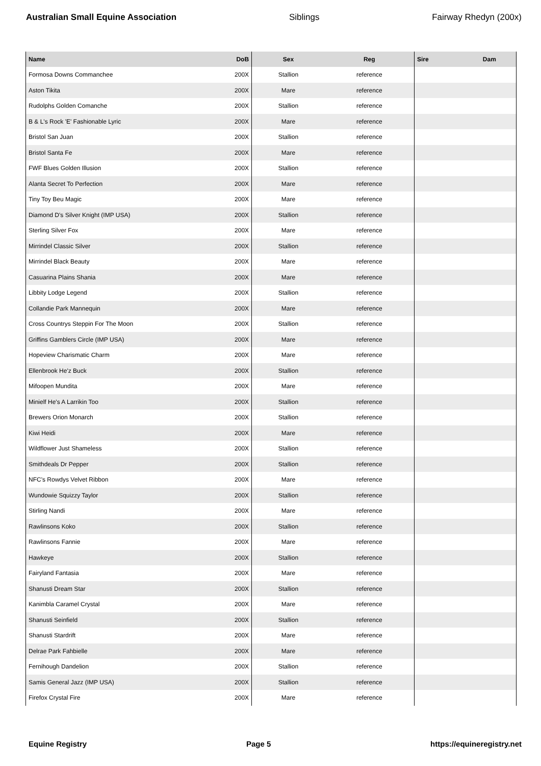Australian Small Equine Association Siblings Fairway Rhedyn (200x)
| Name | DoB | Sex | Reg | Sire | Dam |
| --- | --- | --- | --- | --- | --- |
| Formosa Downs Commanchee | 200X | Stallion | reference | | |
| Aston Tikita | 200X | Mare | reference | | |
| Rudolphs Golden Comanche | 200X | Stallion | reference | | |
| B & L's Rock 'E' Fashionable Lyric | 200X | Mare | reference | | |
| Bristol San Juan | 200X | Stallion | reference | | |
| Bristol Santa Fe | 200X | Mare | reference | | |
| FWF Blues Golden Illusion | 200X | Stallion | reference | | |
| Alanta Secret To Perfection | 200X | Mare | reference | | |
| Tiny Toy Beu Magic | 200X | Mare | reference | | |
| Diamond D's Silver Knight (IMP USA) | 200X | Stallion | reference | | |
| Sterling Silver Fox | 200X | Mare | reference | | |
| Mirrindel Classic Silver | 200X | Stallion | reference | | |
| Mirrindel Black Beauty | 200X | Mare | reference | | |
| Casuarina Plains Shania | 200X | Mare | reference | | |
| Libbity Lodge Legend | 200X | Stallion | reference | | |
| Collandie Park Mannequin | 200X | Mare | reference | | |
| Cross Countrys Steppin For The Moon | 200X | Stallion | reference | | |
| Griffins Gamblers Circle (IMP USA) | 200X | Mare | reference | | |
| Hopeview Charismatic Charm | 200X | Mare | reference | | |
| Ellenbrook He'z Buck | 200X | Stallion | reference | | |
| Mifoopen Mundita | 200X | Mare | reference | | |
| Minielf He's A Larrikin Too | 200X | Stallion | reference | | |
| Brewers Orion Monarch | 200X | Stallion | reference | | |
| Kiwi Heidi | 200X | Mare | reference | | |
| Wildflower Just Shameless | 200X | Stallion | reference | | |
| Smithdeals Dr Pepper | 200X | Stallion | reference | | |
| NFC's Rowdys Velvet Ribbon | 200X | Mare | reference | | |
| Wundowie Squizzy Taylor | 200X | Stallion | reference | | |
| Stirling Nandi | 200X | Mare | reference | | |
| Rawlinsons Koko | 200X | Stallion | reference | | |
| Rawlinsons Fannie | 200X | Mare | reference | | |
| Hawkeye | 200X | Stallion | reference | | |
| Fairyland Fantasia | 200X | Mare | reference | | |
| Shanusti Dream Star | 200X | Stallion | reference | | |
| Kanimbla Caramel Crystal | 200X | Mare | reference | | |
| Shanusti Seinfield | 200X | Stallion | reference | | |
| Shanusti Stardrift | 200X | Mare | reference | | |
| Delrae Park Fahbielle | 200X | Mare | reference | | |
| Fernihough Dandelion | 200X | Stallion | reference | | |
| Samis General Jazz (IMP USA) | 200X | Stallion | reference | | |
| Firefox Crystal Fire | 200X | Mare | reference | | |
Equine Registry Page 5 https://equineregistry.net